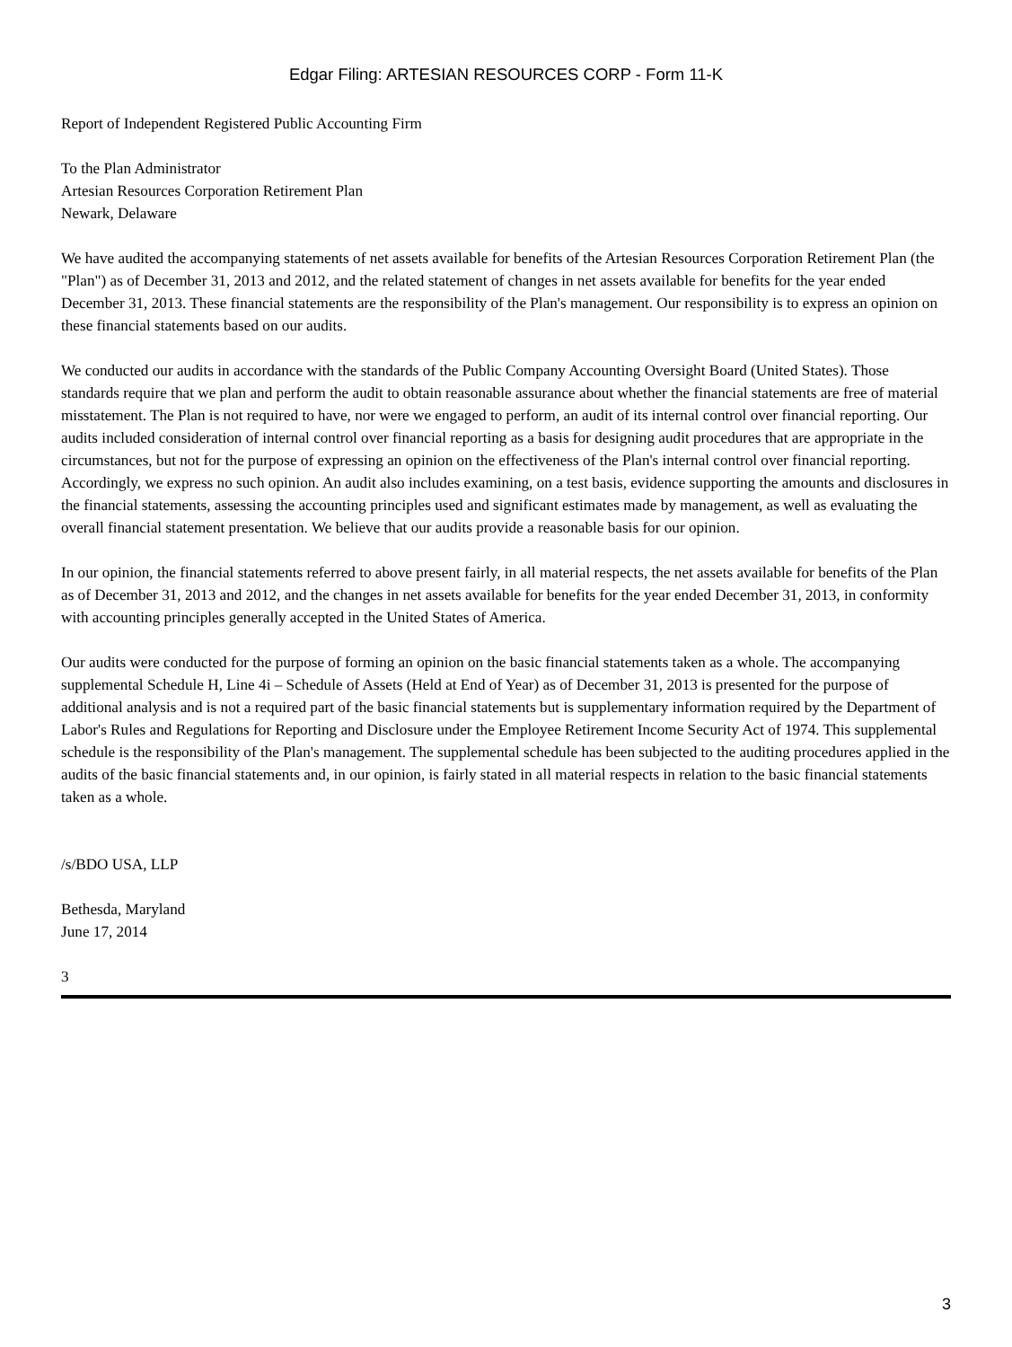Edgar Filing: ARTESIAN RESOURCES CORP - Form 11-K
Report of Independent Registered Public Accounting Firm
To the Plan Administrator
Artesian Resources Corporation Retirement Plan
Newark, Delaware
We have audited the accompanying statements of net assets available for benefits of the Artesian Resources Corporation Retirement Plan (the "Plan") as of December 31, 2013 and 2012, and the related statement of changes in net assets available for benefits for the year ended December 31, 2013. These financial statements are the responsibility of the Plan's management. Our responsibility is to express an opinion on these financial statements based on our audits.
We conducted our audits in accordance with the standards of the Public Company Accounting Oversight Board (United States). Those standards require that we plan and perform the audit to obtain reasonable assurance about whether the financial statements are free of material misstatement. The Plan is not required to have, nor were we engaged to perform, an audit of its internal control over financial reporting. Our audits included consideration of internal control over financial reporting as a basis for designing audit procedures that are appropriate in the circumstances, but not for the purpose of expressing an opinion on the effectiveness of the Plan's internal control over financial reporting. Accordingly, we express no such opinion. An audit also includes examining, on a test basis, evidence supporting the amounts and disclosures in the financial statements, assessing the accounting principles used and significant estimates made by management, as well as evaluating the overall financial statement presentation. We believe that our audits provide a reasonable basis for our opinion.
In our opinion, the financial statements referred to above present fairly, in all material respects, the net assets available for benefits of the Plan as of December 31, 2013 and 2012, and the changes in net assets available for benefits for the year ended December 31, 2013, in conformity with accounting principles generally accepted in the United States of America.
Our audits were conducted for the purpose of forming an opinion on the basic financial statements taken as a whole. The accompanying supplemental Schedule H, Line 4i – Schedule of Assets (Held at End of Year) as of December 31, 2013 is presented for the purpose of additional analysis and is not a required part of the basic financial statements but is supplementary information required by the Department of Labor's Rules and Regulations for Reporting and Disclosure under the Employee Retirement Income Security Act of 1974. This supplemental schedule is the responsibility of the Plan's management. The supplemental schedule has been subjected to the auditing procedures applied in the audits of the basic financial statements and, in our opinion, is fairly stated in all material respects in relation to the basic financial statements taken as a whole.
/s/BDO USA, LLP
Bethesda, Maryland
June 17, 2014
3
3